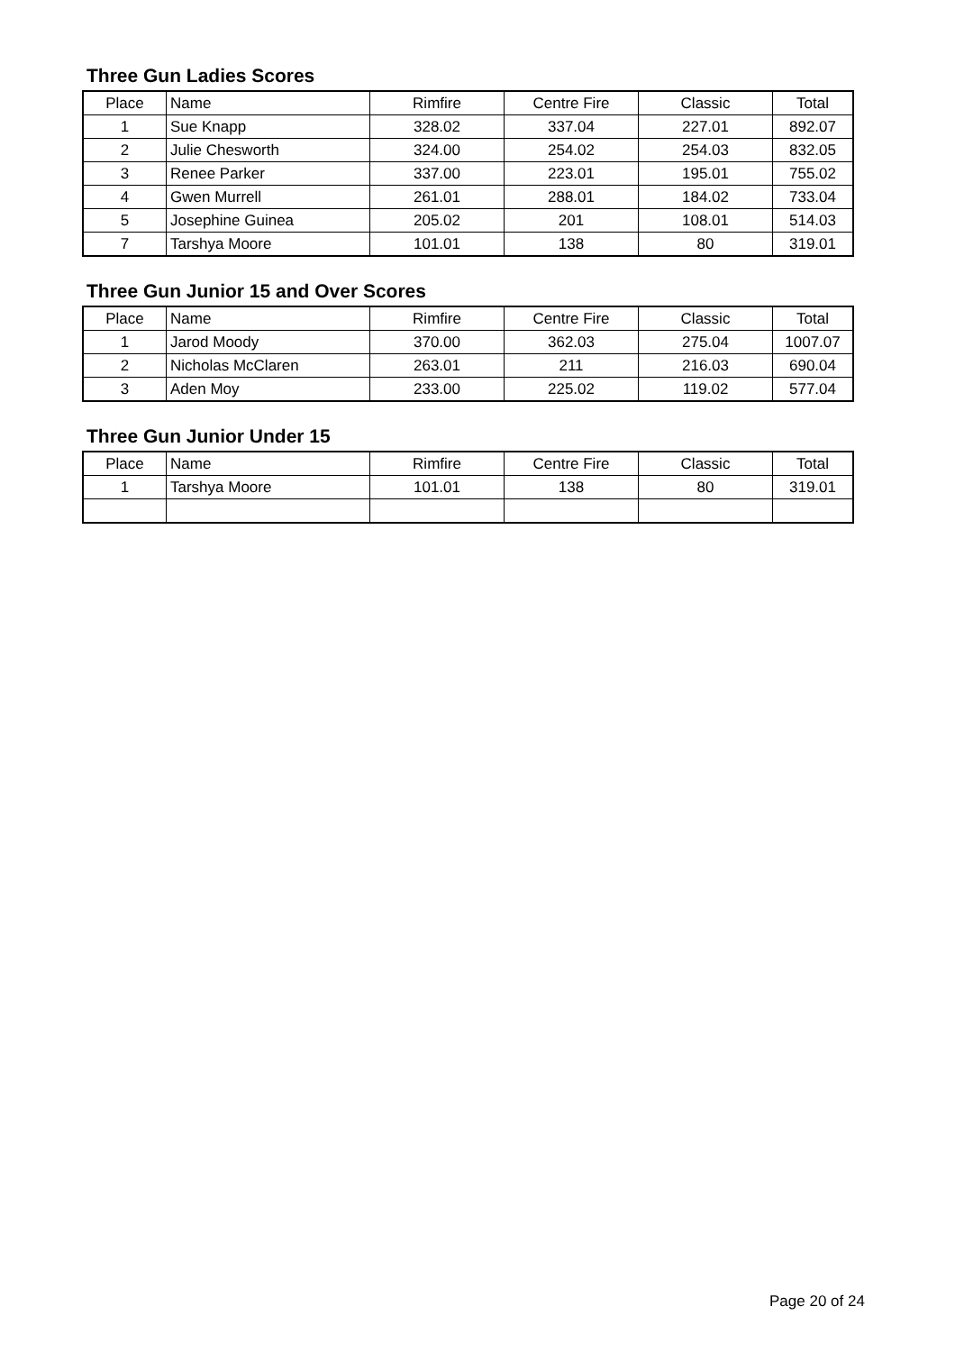Three Gun Ladies Scores
| Place | Name | Rimfire | Centre Fire | Classic | Total |
| --- | --- | --- | --- | --- | --- |
| 1 | Sue Knapp | 328.02 | 337.04 | 227.01 | 892.07 |
| 2 | Julie Chesworth | 324.00 | 254.02 | 254.03 | 832.05 |
| 3 | Renee Parker | 337.00 | 223.01 | 195.01 | 755.02 |
| 4 | Gwen Murrell | 261.01 | 288.01 | 184.02 | 733.04 |
| 5 | Josephine Guinea | 205.02 | 201 | 108.01 | 514.03 |
| 7 | Tarshya Moore | 101.01 | 138 | 80 | 319.01 |
Three Gun Junior 15 and Over Scores
| Place | Name | Rimfire | Centre Fire | Classic | Total |
| --- | --- | --- | --- | --- | --- |
| 1 | Jarod Moody | 370.00 | 362.03 | 275.04 | 1007.07 |
| 2 | Nicholas McClaren | 263.01 | 211 | 216.03 | 690.04 |
| 3 | Aden Moy | 233.00 | 225.02 | 119.02 | 577.04 |
Three Gun Junior Under 15
| Place | Name | Rimfire | Centre Fire | Classic | Total |
| --- | --- | --- | --- | --- | --- |
| 1 | Tarshya Moore | 101.01 | 138 | 80 | 319.01 |
Page 20 of 24